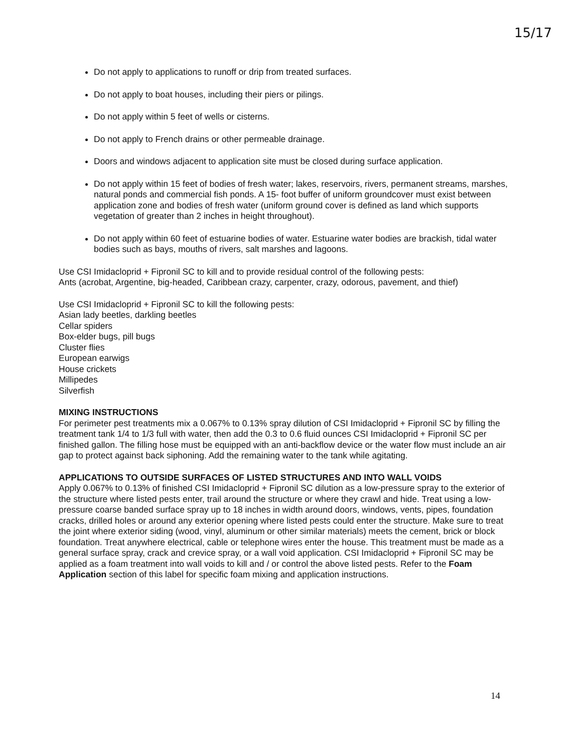15/17
Do not apply to applications to runoff or drip from treated surfaces.
Do not apply to boat houses, including their piers or pilings.
Do not apply within 5 feet of wells or cisterns.
Do not apply to French drains or other permeable drainage.
Doors and windows adjacent to application site must be closed during surface application.
Do not apply within 15 feet of bodies of fresh water; lakes, reservoirs, rivers, permanent streams, marshes, natural ponds and commercial fish ponds. A 15- foot buffer of uniform groundcover must exist between application zone and bodies of fresh water (uniform ground cover is defined as land which supports vegetation of greater than 2 inches in height throughout).
Do not apply within 60 feet of estuarine bodies of water. Estuarine water bodies are brackish, tidal water bodies such as bays, mouths of rivers, salt marshes and lagoons.
Use CSI Imidacloprid + Fipronil SC to kill and to provide residual control of the following pests:
Ants (acrobat, Argentine, big-headed, Caribbean crazy, carpenter, crazy, odorous, pavement, and thief)
Use CSI Imidacloprid + Fipronil SC to kill the following pests:
Asian lady beetles, darkling beetles
Cellar spiders
Box-elder bugs, pill bugs
Cluster flies
European earwigs
House crickets
Millipedes
Silverfish
MIXING INSTRUCTIONS
For perimeter pest treatments mix a 0.067% to 0.13% spray dilution of CSI Imidacloprid + Fipronil SC by filling the treatment tank 1/4 to 1/3 full with water, then add the 0.3 to 0.6 fluid ounces CSI Imidacloprid + Fipronil SC per finished gallon. The filling hose must be equipped with an anti-backflow device or the water flow must include an air gap to protect against back siphoning. Add the remaining water to the tank while agitating.
APPLICATIONS TO OUTSIDE SURFACES OF LISTED STRUCTURES AND INTO WALL VOIDS
Apply 0.067% to 0.13% of finished CSI Imidacloprid + Fipronil SC dilution as a low-pressure spray to the exterior of the structure where listed pests enter, trail around the structure or where they crawl and hide. Treat using a low-pressure coarse banded surface spray up to 18 inches in width around doors, windows, vents, pipes, foundation cracks, drilled holes or around any exterior opening where listed pests could enter the structure. Make sure to treat the joint where exterior siding (wood, vinyl, aluminum or other similar materials) meets the cement, brick or block foundation. Treat anywhere electrical, cable or telephone wires enter the house. This treatment must be made as a general surface spray, crack and crevice spray, or a wall void application. CSI Imidacloprid + Fipronil SC may be applied as a foam treatment into wall voids to kill and / or control the above listed pests. Refer to the Foam Application section of this label for specific foam mixing and application instructions.
14